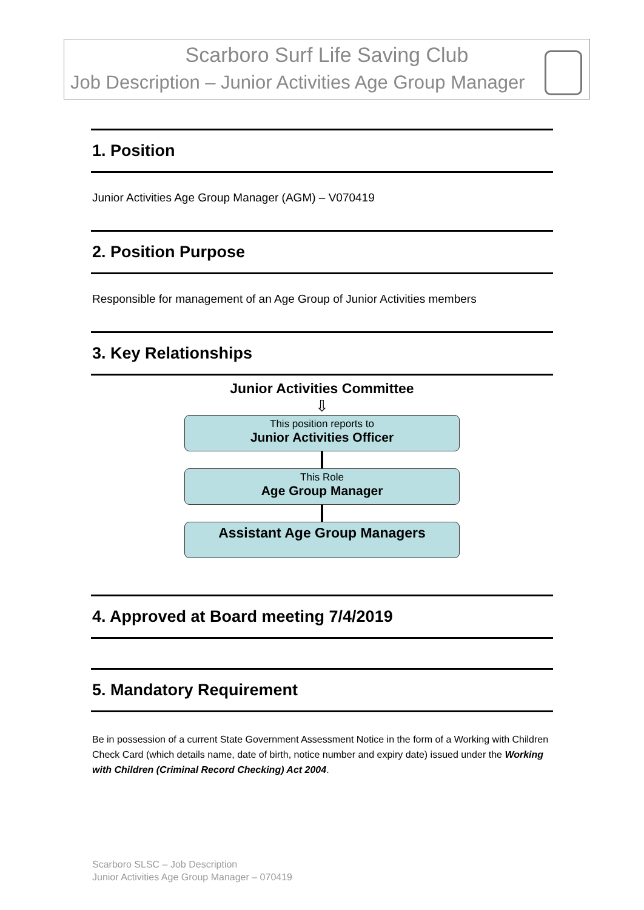Scarboro Surf Life Saving Club
Job Description – Junior Activities Age Group Manager
1. Position
Junior Activities Age Group Manager (AGM) – V070419
2. Position Purpose
Responsible for management of an Age Group of Junior Activities members
3. Key Relationships
Junior Activities Committee
⇩
This position reports to
Junior Activities Officer
This Role
Age Group Manager
Assistant Age Group Managers
4. Approved at Board meeting 7/4/2019
5. Mandatory Requirement
Be in possession of a current State Government Assessment Notice in the form of a Working with Children Check Card (which details name, date of birth, notice number and expiry date) issued under the Working with Children (Criminal Record Checking) Act 2004.
Scarboro SLSC – Job Description
Junior Activities Age Group Manager – 070419